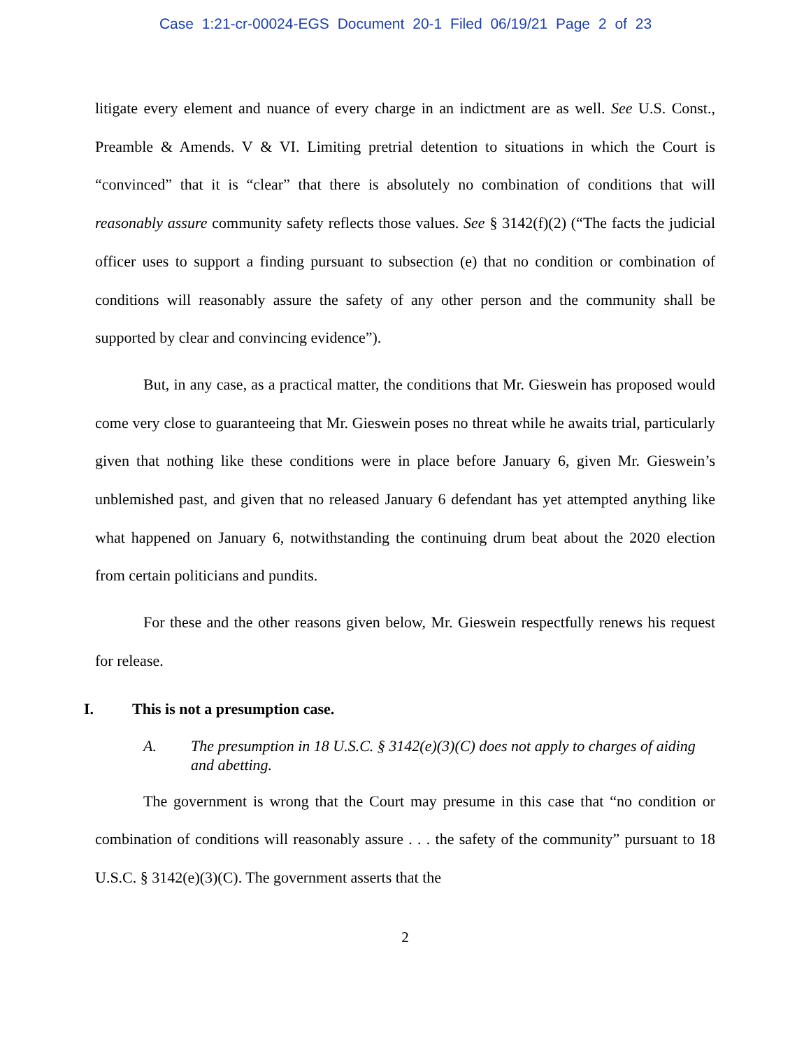Case 1:21-cr-00024-EGS Document 20-1 Filed 06/19/21 Page 2 of 23
litigate every element and nuance of every charge in an indictment are as well. See U.S. Const., Preamble & Amends. V & VI. Limiting pretrial detention to situations in which the Court is “convinced” that it is “clear” that there is absolutely no combination of conditions that will reasonably assure community safety reflects those values. See § 3142(f)(2) (“The facts the judicial officer uses to support a finding pursuant to subsection (e) that no condition or combination of conditions will reasonably assure the safety of any other person and the community shall be supported by clear and convincing evidence”).
But, in any case, as a practical matter, the conditions that Mr. Gieswein has proposed would come very close to guaranteeing that Mr. Gieswein poses no threat while he awaits trial, particularly given that nothing like these conditions were in place before January 6, given Mr. Gieswein’s unblemished past, and given that no released January 6 defendant has yet attempted anything like what happened on January 6, notwithstanding the continuing drum beat about the 2020 election from certain politicians and pundits.
For these and the other reasons given below, Mr. Gieswein respectfully renews his request for release.
I. This is not a presumption case.
A. The presumption in 18 U.S.C. § 3142(e)(3)(C) does not apply to charges of aiding and abetting.
The government is wrong that the Court may presume in this case that “no condition or combination of conditions will reasonably assure . . . the safety of the community” pursuant to 18 U.S.C. § 3142(e)(3)(C). The government asserts that the
2